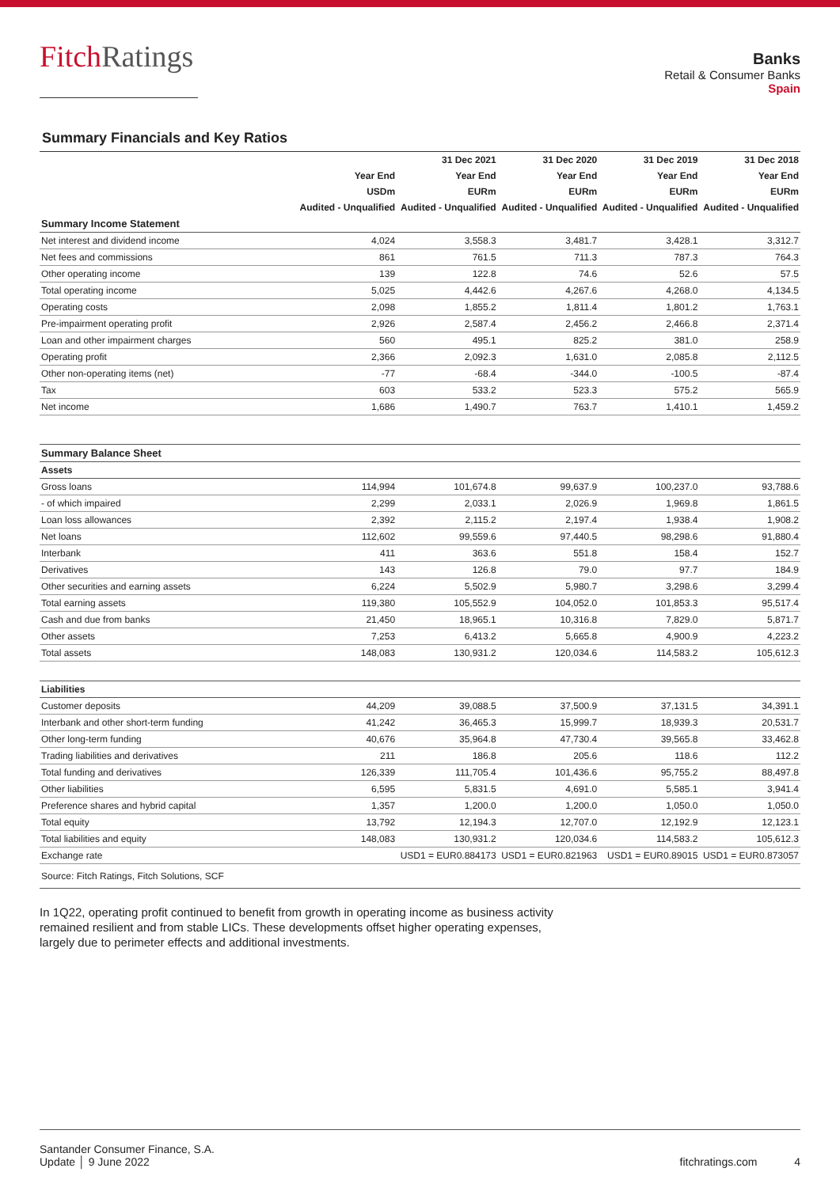Fitch Ratings
Banks
Retail & Consumer Banks
Spain
Summary Financials and Key Ratios
| | | 31 Dec 2021 | 31 Dec 2020 | 31 Dec 2019 | 31 Dec 2018 |
| --- | --- | --- | --- | --- | --- |
| | Year End | Year End | Year End | Year End | Year End |
| | USDm | EURm | EURm | EURm | EURm |
| | Audited - Unqualified | Audited - Unqualified | Audited - Unqualified | Audited - Unqualified | Audited - Unqualified |
| Summary Income Statement | | | | | |
| Net interest and dividend income | 4,024 | 3,558.3 | 3,481.7 | 3,428.1 | 3,312.7 |
| Net fees and commissions | 861 | 761.5 | 711.3 | 787.3 | 764.3 |
| Other operating income | 139 | 122.8 | 74.6 | 52.6 | 57.5 |
| Total operating income | 5,025 | 4,442.6 | 4,267.6 | 4,268.0 | 4,134.5 |
| Operating costs | 2,098 | 1,855.2 | 1,811.4 | 1,801.2 | 1,763.1 |
| Pre-impairment operating profit | 2,926 | 2,587.4 | 2,456.2 | 2,466.8 | 2,371.4 |
| Loan and other impairment charges | 560 | 495.1 | 825.2 | 381.0 | 258.9 |
| Operating profit | 2,366 | 2,092.3 | 1,631.0 | 2,085.8 | 2,112.5 |
| Other non-operating items (net) | -77 | -68.4 | -344.0 | -100.5 | -87.4 |
| Tax | 603 | 533.2 | 523.3 | 575.2 | 565.9 |
| Net income | 1,686 | 1,490.7 | 763.7 | 1,410.1 | 1,459.2 |
| Summary Balance Sheet | | | | | |
| Assets | | | | | |
| Gross loans | 114,994 | 101,674.8 | 99,637.9 | 100,237.0 | 93,788.6 |
| - of which impaired | 2,299 | 2,033.1 | 2,026.9 | 1,969.8 | 1,861.5 |
| Loan loss allowances | 2,392 | 2,115.2 | 2,197.4 | 1,938.4 | 1,908.2 |
| Net loans | 112,602 | 99,559.6 | 97,440.5 | 98,298.6 | 91,880.4 |
| Interbank | 411 | 363.6 | 551.8 | 158.4 | 152.7 |
| Derivatives | 143 | 126.8 | 79.0 | 97.7 | 184.9 |
| Other securities and earning assets | 6,224 | 5,502.9 | 5,980.7 | 3,298.6 | 3,299.4 |
| Total earning assets | 119,380 | 105,552.9 | 104,052.0 | 101,853.3 | 95,517.4 |
| Cash and due from banks | 21,450 | 18,965.1 | 10,316.8 | 7,829.0 | 5,871.7 |
| Other assets | 7,253 | 6,413.2 | 5,665.8 | 4,900.9 | 4,223.2 |
| Total assets | 148,083 | 130,931.2 | 120,034.6 | 114,583.2 | 105,612.3 |
| Liabilities | | | | | |
| Customer deposits | 44,209 | 39,088.5 | 37,500.9 | 37,131.5 | 34,391.1 |
| Interbank and other short-term funding | 41,242 | 36,465.3 | 15,999.7 | 18,939.3 | 20,531.7 |
| Other long-term funding | 40,676 | 35,964.8 | 47,730.4 | 39,565.8 | 33,462.8 |
| Trading liabilities and derivatives | 211 | 186.8 | 205.6 | 118.6 | 112.2 |
| Total funding and derivatives | 126,339 | 111,705.4 | 101,436.6 | 95,755.2 | 88,497.8 |
| Other liabilities | 6,595 | 5,831.5 | 4,691.0 | 5,585.1 | 3,941.4 |
| Preference shares and hybrid capital | 1,357 | 1,200.0 | 1,200.0 | 1,050.0 | 1,050.0 |
| Total equity | 13,792 | 12,194.3 | 12,707.0 | 12,192.9 | 12,123.1 |
| Total liabilities and equity | 148,083 | 130,931.2 | 120,034.6 | 114,583.2 | 105,612.3 |
| Exchange rate | | USD1 = EUR0.884173 | USD1 = EUR0.821963 | USD1 = EUR0.89015 | USD1 = EUR0.873057 |
| Source: Fitch Ratings, Fitch Solutions, SCF | | | | | |
In 1Q22, operating profit continued to benefit from growth in operating income as business activity remained resilient and from stable LICs. These developments offset higher operating expenses, largely due to perimeter effects and additional investments.
Santander Consumer Finance, S.A.
Update │ 9 June 2022
fitchratings.com 4